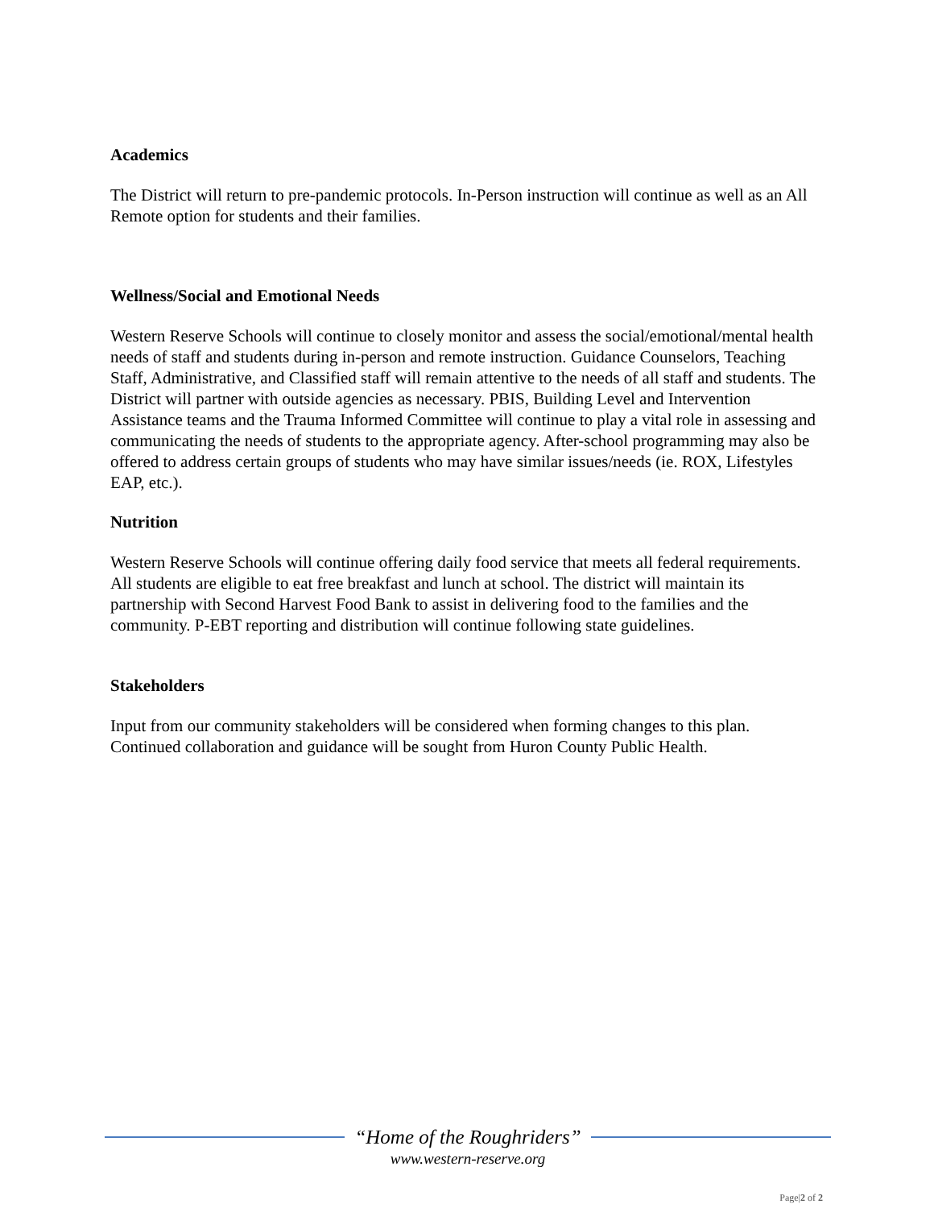Academics
The District will return to pre-pandemic protocols. In-Person instruction will continue as well as an All Remote option for students and their families.
Wellness/Social and Emotional Needs
Western Reserve Schools will continue to closely monitor and assess the social/emotional/mental health needs of staff and students during in-person and remote instruction. Guidance Counselors, Teaching Staff, Administrative, and Classified staff will remain attentive to the needs of all staff and students. The District will partner with outside agencies as necessary. PBIS, Building Level and Intervention Assistance teams and the Trauma Informed Committee will continue to play a vital role in assessing and communicating the needs of students to the appropriate agency. After-school programming may also be offered to address certain groups of students who may have similar issues/needs (ie. ROX, Lifestyles EAP, etc.).
Nutrition
Western Reserve Schools will continue offering daily food service that meets all federal requirements. All students are eligible to eat free breakfast and lunch at school. The district will maintain its partnership with Second Harvest Food Bank to assist in delivering food to the families and the community. P-EBT reporting and distribution will continue following state guidelines.
Stakeholders
Input from our community stakeholders will be considered when forming changes to this plan. Continued collaboration and guidance will be sought from Huron County Public Health.
“Home of the Roughriders”
www.western-reserve.org
Page|2 of 2